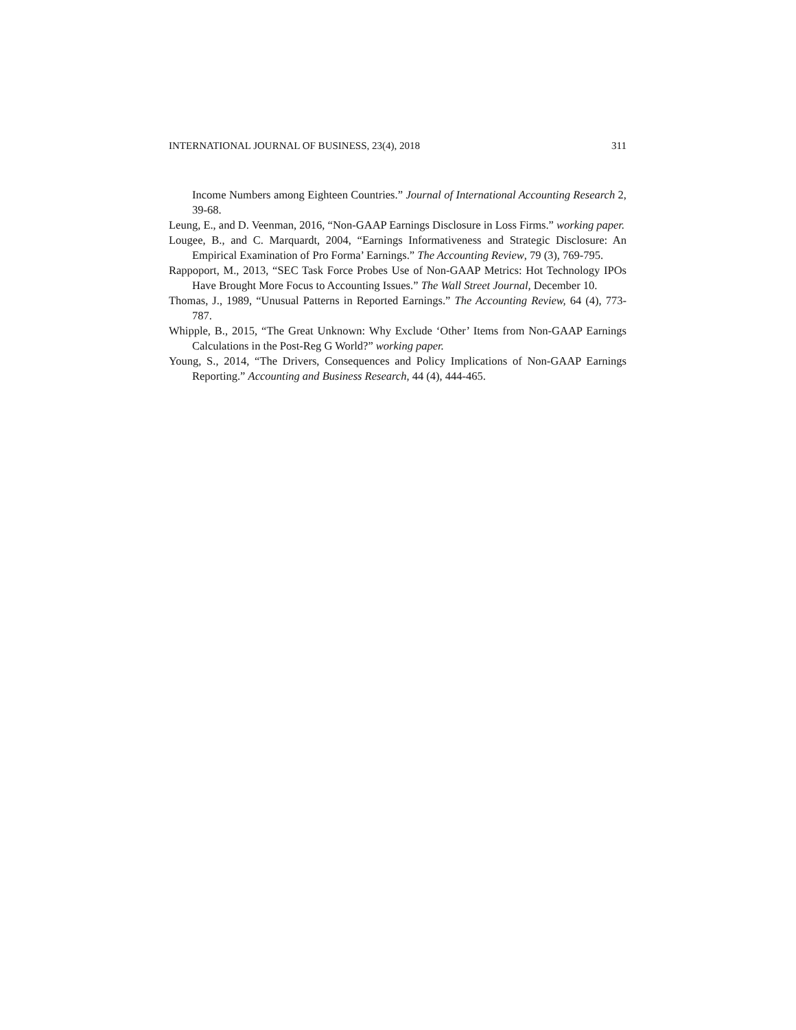INTERNATIONAL JOURNAL OF BUSINESS, 23(4), 2018 311
Income Numbers among Eighteen Countries.” Journal of International Accounting Research 2, 39-68.
Leung, E., and D. Veenman, 2016, “Non-GAAP Earnings Disclosure in Loss Firms.” working paper.
Lougee, B., and C. Marquardt, 2004, “Earnings Informativeness and Strategic Disclosure: An Empirical Examination of Pro Forma’ Earnings.” The Accounting Review, 79 (3), 769-795.
Rappoport, M., 2013, “SEC Task Force Probes Use of Non-GAAP Metrics: Hot Technology IPOs Have Brought More Focus to Accounting Issues.” The Wall Street Journal, December 10.
Thomas, J., 1989, “Unusual Patterns in Reported Earnings.” The Accounting Review, 64 (4), 773-787.
Whipple, B., 2015, “The Great Unknown: Why Exclude ‘Other’ Items from Non-GAAP Earnings Calculations in the Post-Reg G World?” working paper.
Young, S., 2014, “The Drivers, Consequences and Policy Implications of Non-GAAP Earnings Reporting.” Accounting and Business Research, 44 (4), 444-465.